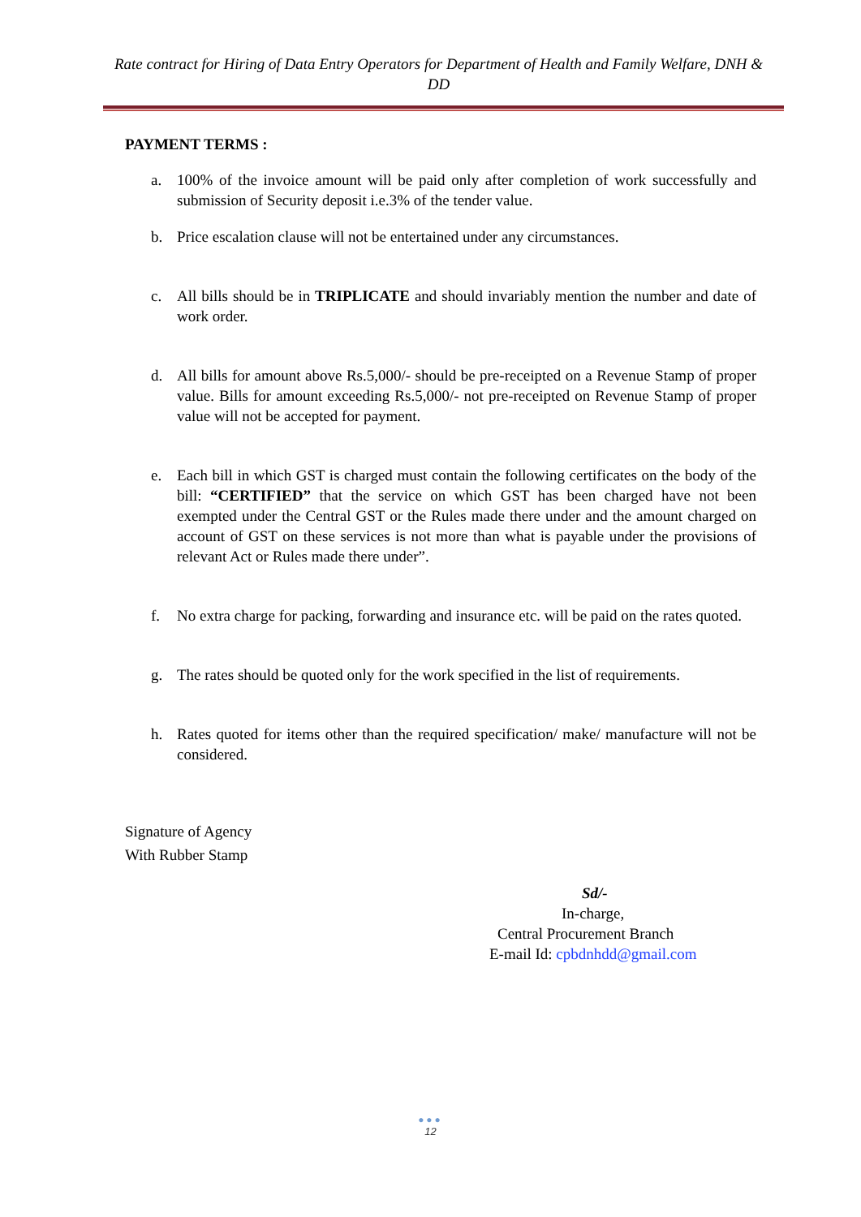Rate contract for Hiring of Data Entry Operators for Department of Health and Family Welfare, DNH & DD
PAYMENT TERMS :
a. 100% of the invoice amount will be paid only after completion of work successfully and submission of Security deposit i.e.3% of the tender value.
b. Price escalation clause will not be entertained under any circumstances.
c. All bills should be in TRIPLICATE and should invariably mention the number and date of work order.
d. All bills for amount above Rs.5,000/- should be pre-receipted on a Revenue Stamp of proper value. Bills for amount exceeding Rs.5,000/- not pre-receipted on Revenue Stamp of proper value will not be accepted for payment.
e. Each bill in which GST is charged must contain the following certificates on the body of the bill: “CERTIFIED” that the service on which GST has been charged have not been exempted under the Central GST or the Rules made there under and the amount charged on account of GST on these services is not more than what is payable under the provisions of relevant Act or Rules made there under”.
f. No extra charge for packing, forwarding and insurance etc. will be paid on the rates quoted.
g. The rates should be quoted only for the work specified in the list of requirements.
h. Rates quoted for items other than the required specification/ make/ manufacture will not be considered.
Signature of Agency
With Rubber Stamp
Sd/-
In-charge,
Central Procurement Branch
E-mail Id: cpbdnhdd@gmail.com
●●●
12